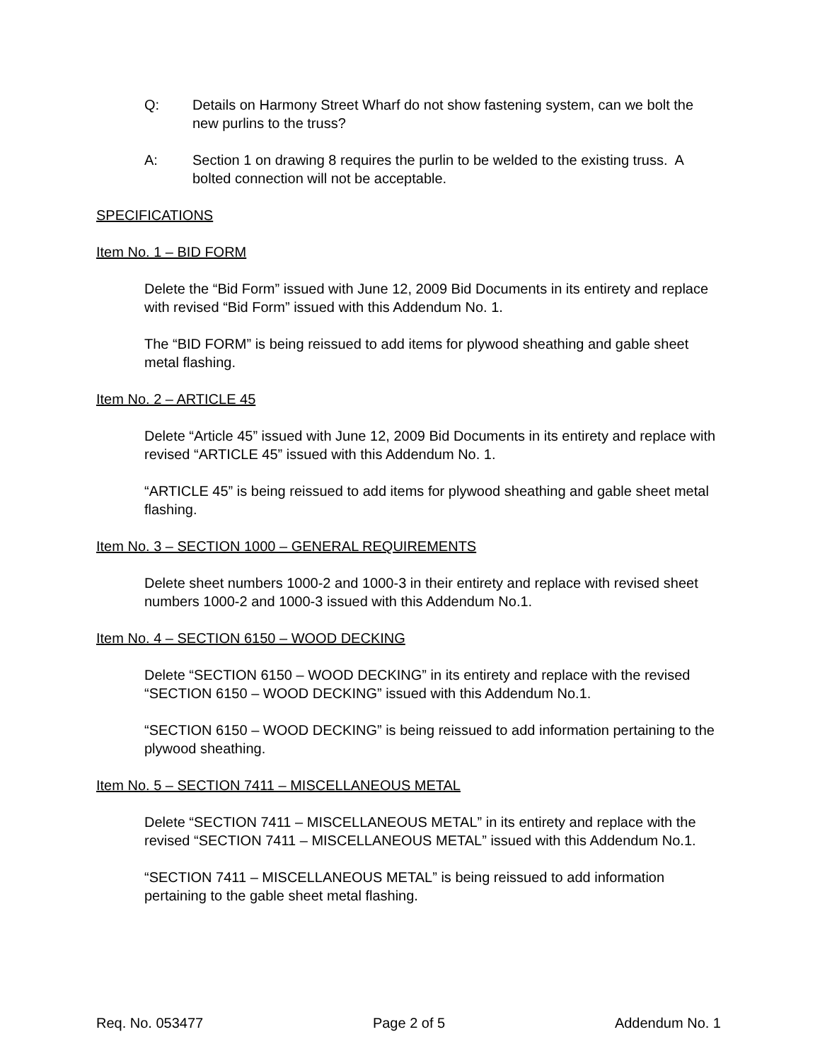Q: Details on Harmony Street Wharf do not show fastening system, can we bolt the new purlins to the truss?
A: Section 1 on drawing 8 requires the purlin to be welded to the existing truss. A bolted connection will not be acceptable.
SPECIFICATIONS
Item No. 1 – BID FORM
Delete the “Bid Form” issued with June 12, 2009 Bid Documents in its entirety and replace with revised “Bid Form” issued with this Addendum No. 1.
The “BID FORM” is being reissued to add items for plywood sheathing and gable sheet metal flashing.
Item No. 2 – ARTICLE 45
Delete “Article 45” issued with June 12, 2009 Bid Documents in its entirety and replace with revised “ARTICLE 45” issued with this Addendum No. 1.
“ARTICLE 45” is being reissued to add items for plywood sheathing and gable sheet metal flashing.
Item No. 3 – SECTION 1000 – GENERAL REQUIREMENTS
Delete sheet numbers 1000-2 and 1000-3 in their entirety and replace with revised sheet numbers 1000-2 and 1000-3 issued with this Addendum No.1.
Item No. 4 – SECTION 6150 – WOOD DECKING
Delete “SECTION 6150 – WOOD DECKING” in its entirety and replace with the revised “SECTION 6150 – WOOD DECKING” issued with this Addendum No.1.
“SECTION 6150 – WOOD DECKING” is being reissued to add information pertaining to the plywood sheathing.
Item No. 5 – SECTION 7411 – MISCELLANEOUS METAL
Delete “SECTION 7411 – MISCELLANEOUS METAL” in its entirety and replace with the revised “SECTION 7411 – MISCELLANEOUS METAL” issued with this Addendum No.1.
“SECTION 7411 – MISCELLANEOUS METAL” is being reissued to add information pertaining to the gable sheet metal flashing.
Req. No. 053477 Page 2 of 5 Addendum No. 1